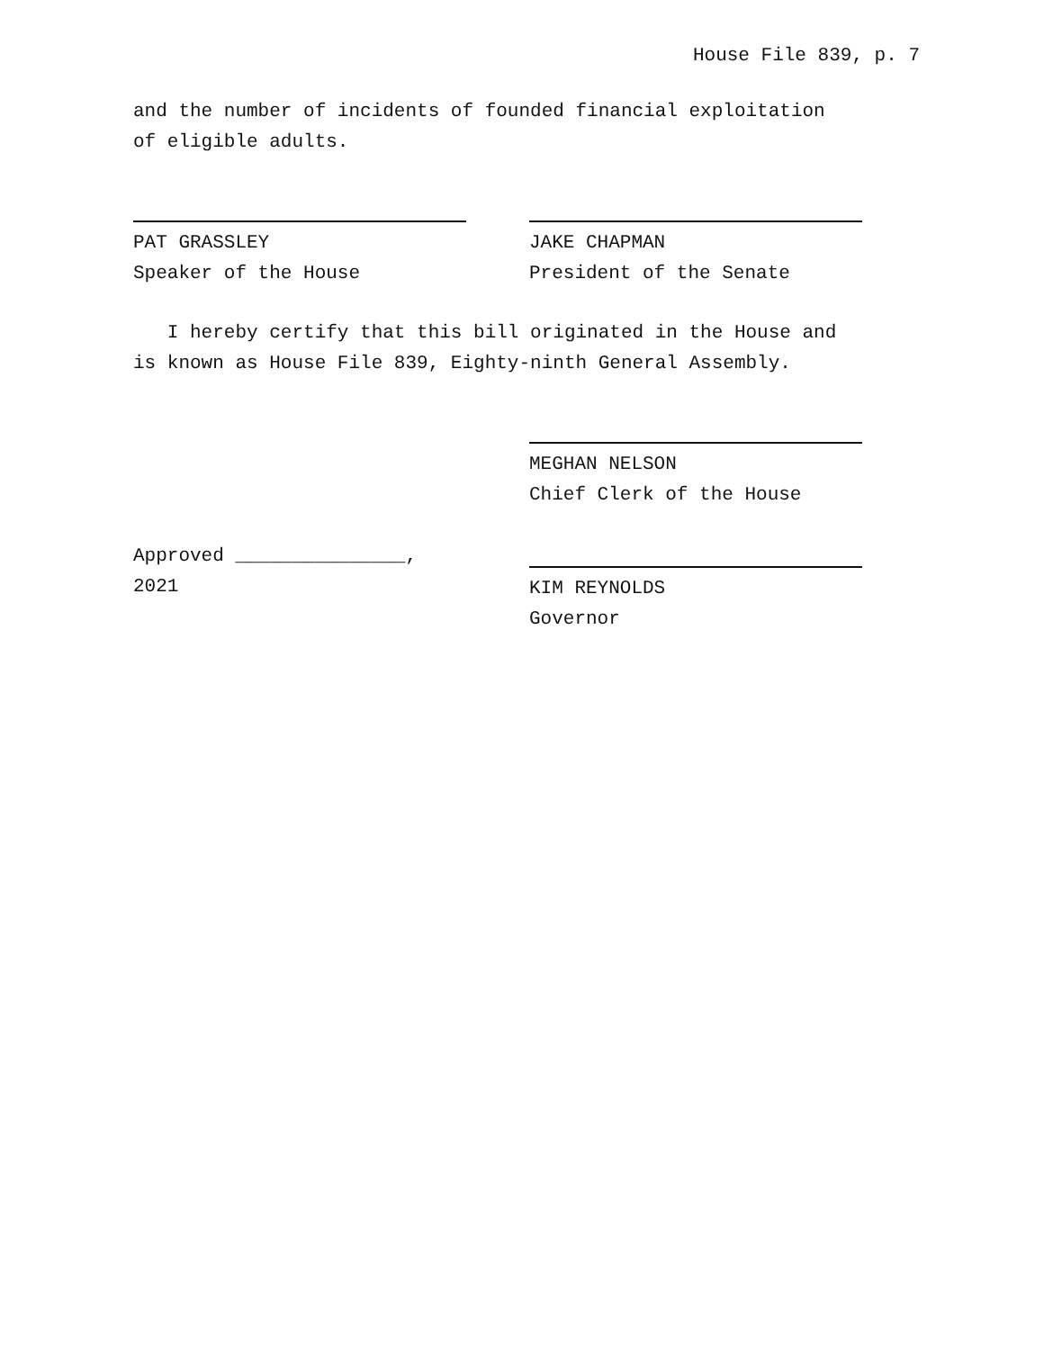House File 839, p. 7
and the number of incidents of founded financial exploitation
of eligible adults.
PAT GRASSLEY
Speaker of the House
JAKE CHAPMAN
President of the Senate
I hereby certify that this bill originated in the House and
is known as House File 839, Eighty-ninth General Assembly.
MEGHAN NELSON
Chief Clerk of the House
Approved _______________, 2021
KIM REYNOLDS
Governor